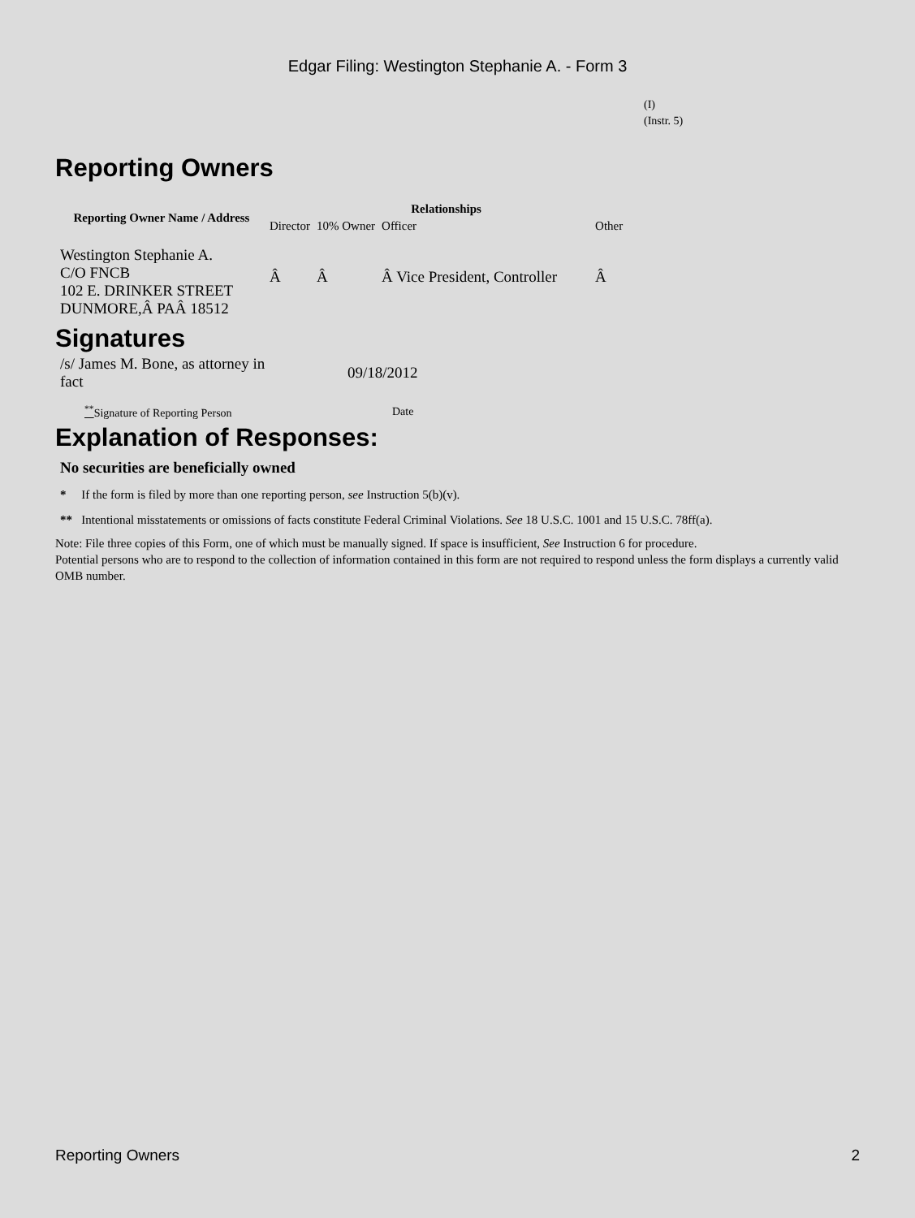Edgar Filing: Westington Stephanie A. - Form 3
(I)
(Instr. 5)
Reporting Owners
| Reporting Owner Name / Address | Relationships | | | |
| --- | --- | --- | --- | --- |
| | Director | 10% Owner | Officer | Other |
| Westington Stephanie A. C/O FNCB 102 E. DRINKER STREET DUNMORE,Â PAÂ 18512 | Â | Â | Â Vice President, Controller | Â |
Signatures
| /s/ James M. Bone, as attorney in fact | 09/18/2012 |
| <sup>**</sup> Signature of Reporting Person | Date |
Explanation of Responses:
No securities are beneficially owned
* If the form is filed by more than one reporting person, see Instruction 5(b)(v).
** Intentional misstatements or omissions of facts constitute Federal Criminal Violations. See 18 U.S.C. 1001 and 15 U.S.C. 78ff(a).
Note: File three copies of this Form, one of which must be manually signed. If space is insufficient, See Instruction 6 for procedure.
Potential persons who are to respond to the collection of information contained in this form are not required to respond unless the form displays a currently valid OMB number.
Reporting Owners 2